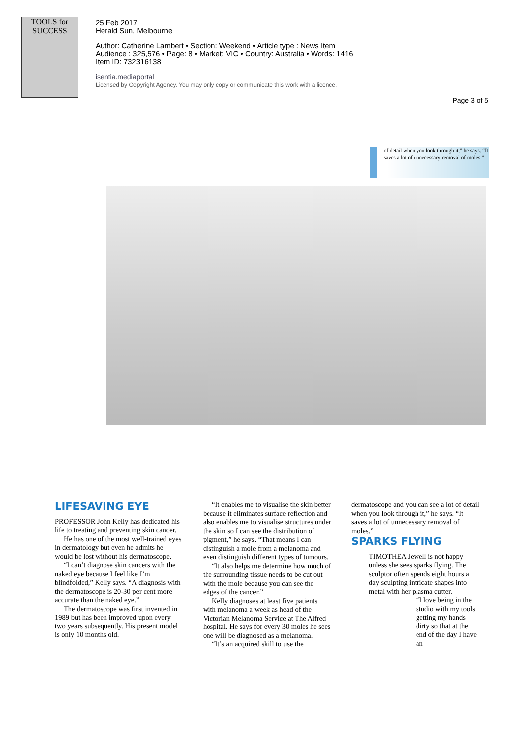TOOLS for SUCCESS
25 Feb 2017
Herald Sun, Melbourne
Author: Catherine Lambert • Section: Weekend • Article type : News Item
Audience : 325,576 • Page: 8 • Market: VIC • Country: Australia • Words: 1416
Item ID: 732316138
isentia.mediaportal
Licensed by Copyright Agency. You may only copy or communicate this work with a licence.
Page 3 of 5
of detail when you look through it,” he says. “It saves a lot of unnecessary removal of moles.”
LIFESAVING EYE
PROFESSOR John Kelly has dedicated his life to treating and preventing skin cancer.
He has one of the most well-trained eyes in dermatology but even he admits he would be lost without his dermatoscope.
“I can’t diagnose skin cancers with the naked eye because I feel like I’m blindfolded,” Kelly says. “A diagnosis with the dermatoscope is 20-30 per cent more accurate than the naked eye.”
The dermatoscope was first invented in 1989 but has been improved upon every two years subsequently. His present model is only 10 months old.
“It enables me to visualise the skin better because it eliminates surface reflection and also enables me to visualise structures under the skin so I can see the distribution of pigment,” he says. “That means I can distinguish a mole from a melanoma and even distinguish different types of tumours.
“It also helps me determine how much of the surrounding tissue needs to be cut out with the mole because you can see the edges of the cancer.”
Kelly diagnoses at least five patients with melanoma a week as head of the Victorian Melanoma Service at The Alfred hospital. He says for every 30 moles he sees one will be diagnosed as a melanoma.
“It’s an acquired skill to use the
dermatoscope and you can see a lot of detail when you look through it,” he says. “It saves a lot of unnecessary removal of moles.”
SPARKS FLYING
TIMOTHEA Jewell is not happy unless she sees sparks flying. The sculptor often spends eight hours a day sculpting intricate shapes into metal with her plasma cutter.
“I love being in the studio with my tools getting my hands dirty so that at the end of the day I have an